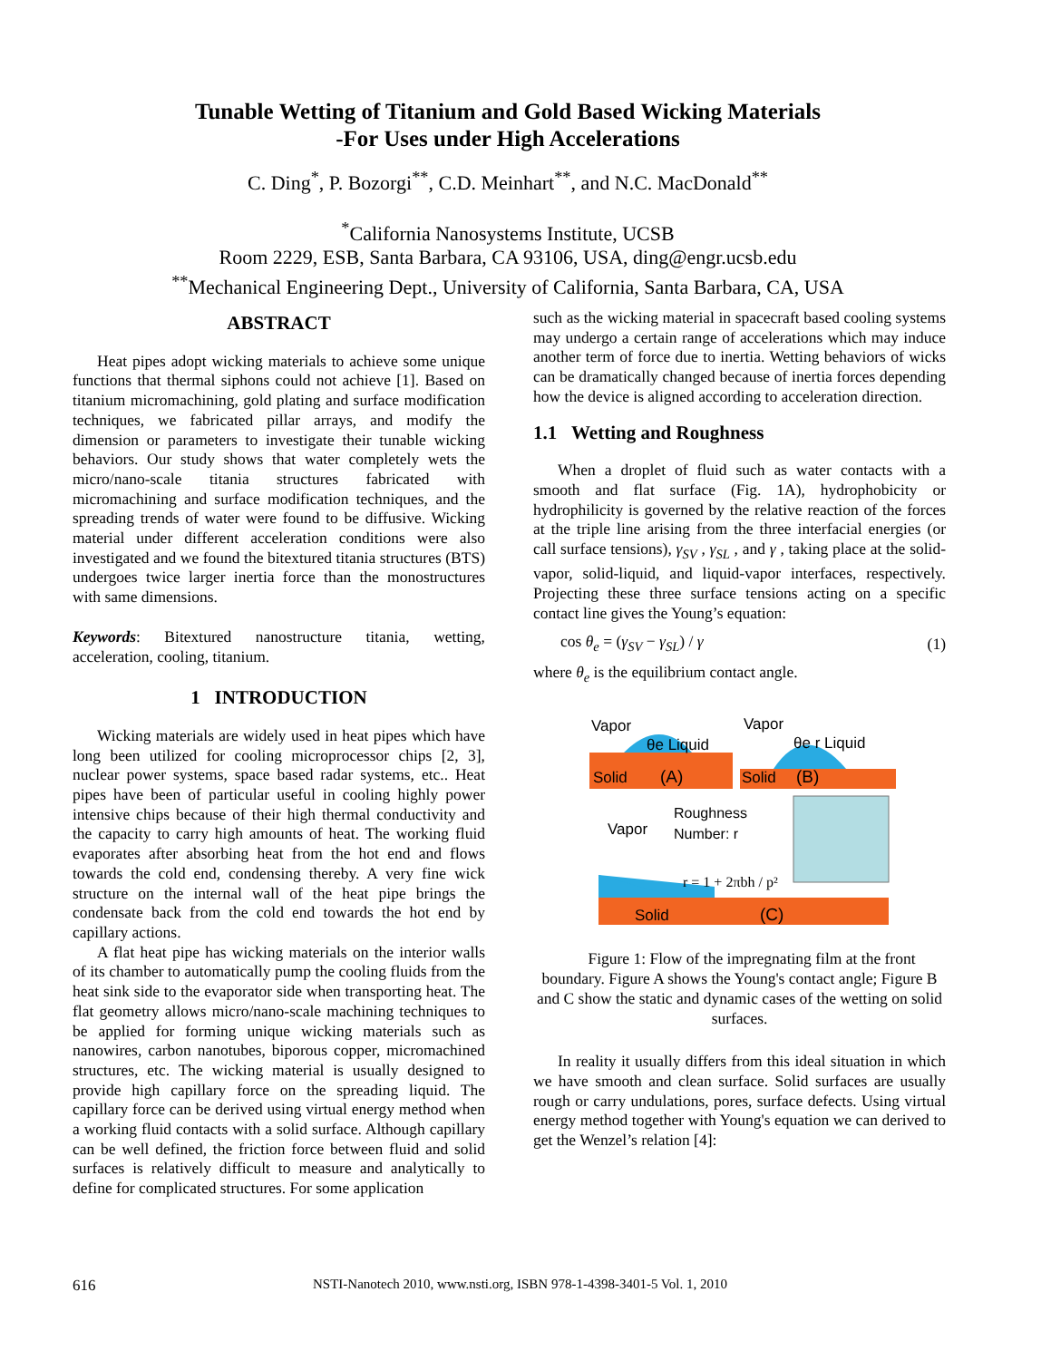Tunable Wetting of Titanium and Gold Based Wicking Materials
-For Uses under High Accelerations
C. Ding<sup>*</sup>, P. Bozorgi<sup>**</sup>, C.D. Meinhart<sup>**</sup>, and N.C. MacDonald<sup>**</sup>
<sup>*</sup> California Nanosystems Institute, UCSB
Room 2229, ESB, Santa Barbara, CA 93106, USA, ding@engr.ucsb.edu
<sup>**</sup> Mechanical Engineering Dept., University of California, Santa Barbara, CA, USA
ABSTRACT
Heat pipes adopt wicking materials to achieve some unique functions that thermal siphons could not achieve [1]. Based on titanium micromachining, gold plating and surface modification techniques, we fabricated pillar arrays, and modify the dimension or parameters to investigate their tunable wicking behaviors. Our study shows that water completely wets the micro/nano-scale titania structures fabricated with micromachining and surface modification techniques, and the spreading trends of water were found to be diffusive. Wicking material under different acceleration conditions were also investigated and we found the bitextured titania structures (BTS) undergoes twice larger inertia force than the monostructures with same dimensions.
Keywords: Bitextured nanostructure titania, wetting, acceleration, cooling, titanium.
1 INTRODUCTION
Wicking materials are widely used in heat pipes which have long been utilized for cooling microprocessor chips [2, 3], nuclear power systems, space based radar systems, etc.. Heat pipes have been of particular useful in cooling highly power intensive chips because of their high thermal conductivity and the capacity to carry high amounts of heat. The working fluid evaporates after absorbing heat from the hot end and flows towards the cold end, condensing thereby. A very fine wick structure on the internal wall of the heat pipe brings the condensate back from the cold end towards the hot end by capillary actions.
A flat heat pipe has wicking materials on the interior walls of its chamber to automatically pump the cooling fluids from the heat sink side to the evaporator side when transporting heat. The flat geometry allows micro/nano-scale machining techniques to be applied for forming unique wicking materials such as nanowires, carbon nanotubes, biporous copper, micromachined structures, etc. The wicking material is usually designed to provide high capillary force on the spreading liquid. The capillary force can be derived using virtual energy method when a working fluid contacts with a solid surface. Although capillary can be well defined, the friction force between fluid and solid surfaces is relatively difficult to measure and analytically to define for complicated structures. For some application
such as the wicking material in spacecraft based cooling systems may undergo a certain range of accelerations which may induce another term of force due to inertia. Wetting behaviors of wicks can be dramatically changed because of inertia forces depending how the device is aligned according to acceleration direction.
1.1 Wetting and Roughness
When a droplet of fluid such as water contacts with a smooth and flat surface (Fig. 1A), hydrophobicity or hydrophilicity is governed by the relative reaction of the forces at the triple line arising from the three interfacial energies (or call surface tensions), γ<sub>SV</sub> , γ<sub>SL</sub> , and γ , taking place at the solid-vapor, solid-liquid, and liquid-vapor interfaces, respectively. Projecting these three surface tensions acting on a specific contact line gives the Young’s equation:
cos θ<sub>e</sub> = (γ<sub>SV</sub> − γ<sub>SL</sub>) / γ (1)
where θ<sub>e</sub> is the equilibrium contact angle.
Vapor
θe Liquid
Solid
(A)
Vapor
θe r Liquid
Solid
(B)
Vapor
Roughness
Number: r
r = 1 + 2πbh / p²
Solid
(C)
Figure 1: Flow of the impregnating film at the front boundary. Figure A shows the Young's contact angle; Figure B and C show the static and dynamic cases of the wetting on solid surfaces.
In reality it usually differs from this ideal situation in which we have smooth and clean surface. Solid surfaces are usually rough or carry undulations, pores, surface defects. Using virtual energy method together with Young's equation we can derived to get the Wenzel’s relation [4]:
616 NSTI-Nanotech 2010, www.nsti.org, ISBN 978-1-4398-3401-5 Vol. 1, 2010